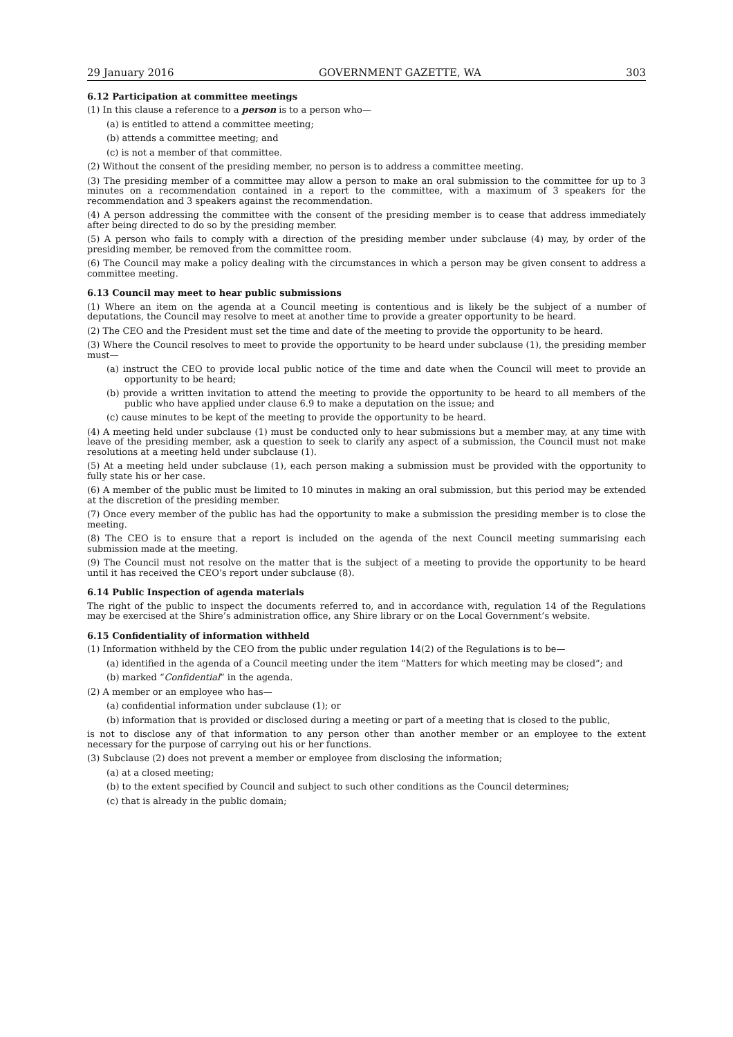29 January 2016 GOVERNMENT GAZETTE, WA 303
6.12 Participation at committee meetings
(1) In this clause a reference to a person is to a person who—
(a) is entitled to attend a committee meeting;
(b) attends a committee meeting; and
(c) is not a member of that committee.
(2) Without the consent of the presiding member, no person is to address a committee meeting.
(3) The presiding member of a committee may allow a person to make an oral submission to the committee for up to 3 minutes on a recommendation contained in a report to the committee, with a maximum of 3 speakers for the recommendation and 3 speakers against the recommendation.
(4) A person addressing the committee with the consent of the presiding member is to cease that address immediately after being directed to do so by the presiding member.
(5) A person who fails to comply with a direction of the presiding member under subclause (4) may, by order of the presiding member, be removed from the committee room.
(6) The Council may make a policy dealing with the circumstances in which a person may be given consent to address a committee meeting.
6.13 Council may meet to hear public submissions
(1) Where an item on the agenda at a Council meeting is contentious and is likely be the subject of a number of deputations, the Council may resolve to meet at another time to provide a greater opportunity to be heard.
(2) The CEO and the President must set the time and date of the meeting to provide the opportunity to be heard.
(3) Where the Council resolves to meet to provide the opportunity to be heard under subclause (1), the presiding member must—
(a) instruct the CEO to provide local public notice of the time and date when the Council will meet to provide an opportunity to be heard;
(b) provide a written invitation to attend the meeting to provide the opportunity to be heard to all members of the public who have applied under clause 6.9 to make a deputation on the issue; and
(c) cause minutes to be kept of the meeting to provide the opportunity to be heard.
(4) A meeting held under subclause (1) must be conducted only to hear submissions but a member may, at any time with leave of the presiding member, ask a question to seek to clarify any aspect of a submission, the Council must not make resolutions at a meeting held under subclause (1).
(5) At a meeting held under subclause (1), each person making a submission must be provided with the opportunity to fully state his or her case.
(6) A member of the public must be limited to 10 minutes in making an oral submission, but this period may be extended at the discretion of the presiding member.
(7) Once every member of the public has had the opportunity to make a submission the presiding member is to close the meeting.
(8) The CEO is to ensure that a report is included on the agenda of the next Council meeting summarising each submission made at the meeting.
(9) The Council must not resolve on the matter that is the subject of a meeting to provide the opportunity to be heard until it has received the CEO’s report under subclause (8).
6.14 Public Inspection of agenda materials
The right of the public to inspect the documents referred to, and in accordance with, regulation 14 of the Regulations may be exercised at the Shire’s administration office, any Shire library or on the Local Government’s website.
6.15 Confidentiality of information withheld
(1) Information withheld by the CEO from the public under regulation 14(2) of the Regulations is to be—
(a) identified in the agenda of a Council meeting under the item “Matters for which meeting may be closed”; and
(b) marked “Confidential” in the agenda.
(2) A member or an employee who has—
(a) confidential information under subclause (1); or
(b) information that is provided or disclosed during a meeting or part of a meeting that is closed to the public,
is not to disclose any of that information to any person other than another member or an employee to the extent necessary for the purpose of carrying out his or her functions.
(3) Subclause (2) does not prevent a member or employee from disclosing the information;
(a) at a closed meeting;
(b) to the extent specified by Council and subject to such other conditions as the Council determines;
(c) that is already in the public domain;